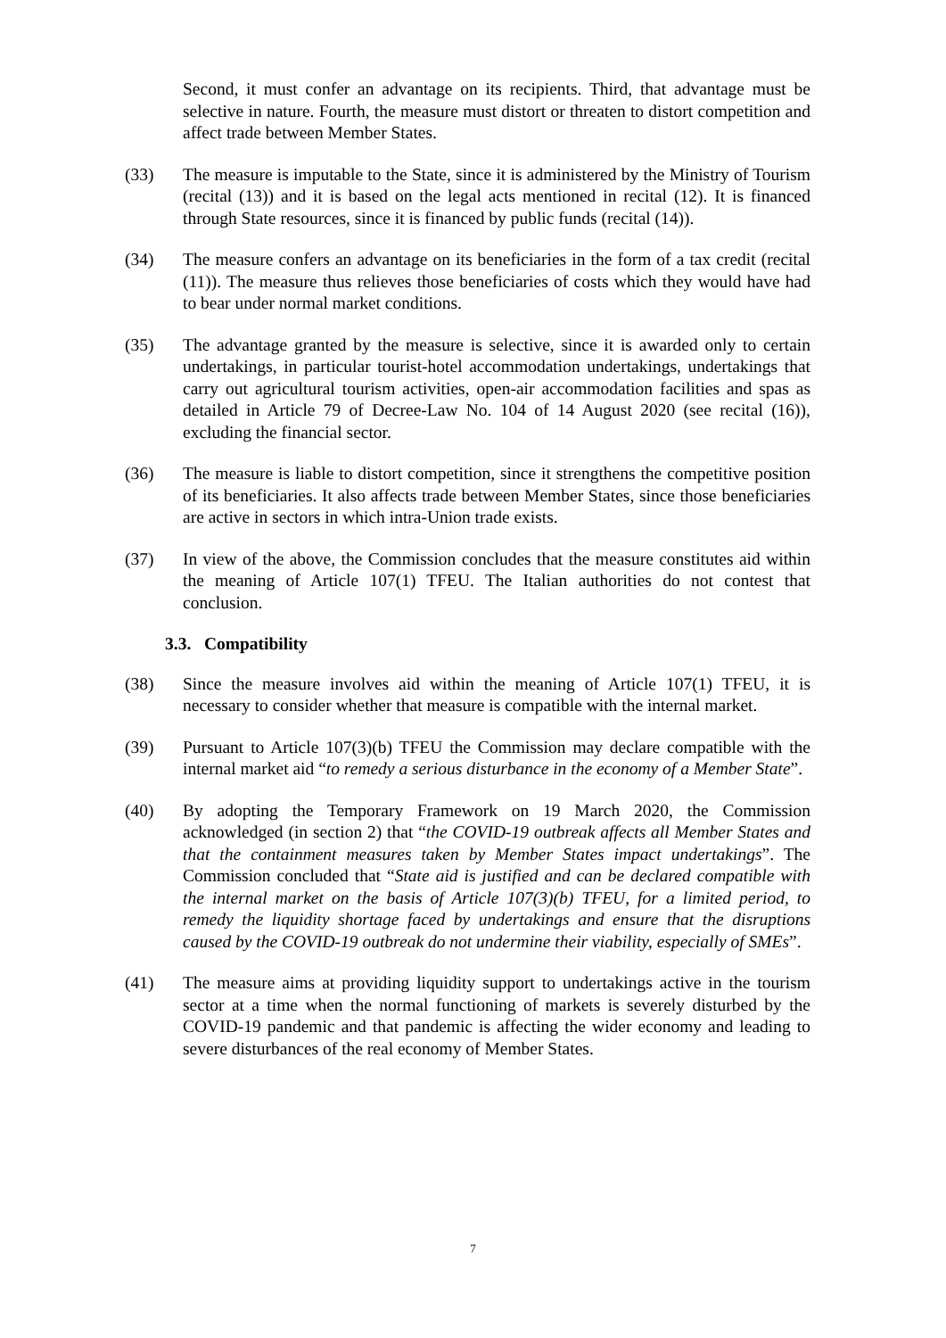Second, it must confer an advantage on its recipients. Third, that advantage must be selective in nature. Fourth, the measure must distort or threaten to distort competition and affect trade between Member States.
(33) The measure is imputable to the State, since it is administered by the Ministry of Tourism (recital (13)) and it is based on the legal acts mentioned in recital (12). It is financed through State resources, since it is financed by public funds (recital (14)).
(34) The measure confers an advantage on its beneficiaries in the form of a tax credit (recital (11)). The measure thus relieves those beneficiaries of costs which they would have had to bear under normal market conditions.
(35) The advantage granted by the measure is selective, since it is awarded only to certain undertakings, in particular tourist-hotel accommodation undertakings, undertakings that carry out agricultural tourism activities, open-air accommodation facilities and spas as detailed in Article 79 of Decree-Law No. 104 of 14 August 2020 (see recital (16)), excluding the financial sector.
(36) The measure is liable to distort competition, since it strengthens the competitive position of its beneficiaries. It also affects trade between Member States, since those beneficiaries are active in sectors in which intra-Union trade exists.
(37) In view of the above, the Commission concludes that the measure constitutes aid within the meaning of Article 107(1) TFEU. The Italian authorities do not contest that conclusion.
3.3. Compatibility
(38) Since the measure involves aid within the meaning of Article 107(1) TFEU, it is necessary to consider whether that measure is compatible with the internal market.
(39) Pursuant to Article 107(3)(b) TFEU the Commission may declare compatible with the internal market aid “to remedy a serious disturbance in the economy of a Member State”.
(40) By adopting the Temporary Framework on 19 March 2020, the Commission acknowledged (in section 2) that “the COVID-19 outbreak affects all Member States and that the containment measures taken by Member States impact undertakings”. The Commission concluded that “State aid is justified and can be declared compatible with the internal market on the basis of Article 107(3)(b) TFEU, for a limited period, to remedy the liquidity shortage faced by undertakings and ensure that the disruptions caused by the COVID-19 outbreak do not undermine their viability, especially of SMEs”.
(41) The measure aims at providing liquidity support to undertakings active in the tourism sector at a time when the normal functioning of markets is severely disturbed by the COVID-19 pandemic and that pandemic is affecting the wider economy and leading to severe disturbances of the real economy of Member States.
7